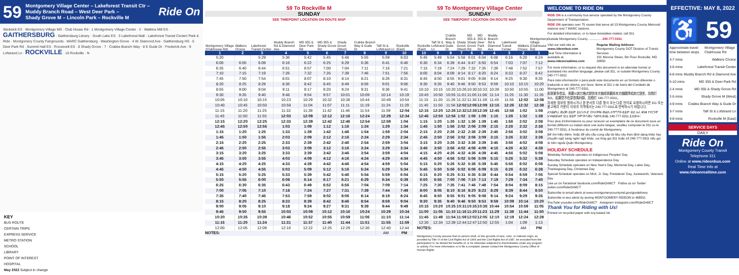59
Montgomery Village Center – Lakeforest Transit Ctr –
Muddy Branch Road – West Deer Park –
Shady Grove M – Lincoln Park – Rockville M
Ride On
Stedwick ES · Montgomery Village MS · Club House Rd · 1 Montgomery Village Center · 2 · Watkins Mill ES · GAITHERSBURG · Gaithersburg Library · South Lake ES · 3 Lakeforest Mall · Lakeforest Transit Center/ Park & Ride · Montgomery County Fairgrounds · MARC Gaithersburg · Washington Grove · 4 W. Diamond Ave · Gaithersburg HS · 5 Deer Park Rd · Summit Hall ES · Roosevelt ES · 6 Shady Grove · 7 · Crabbs Branch Way · 8 E Gude Dr · Frederick Ave · 9 Lofstrand Ln · ROCKVILLE · 10 Rockville · N
KEY
BUS ROUTE
CERTAIN TRIPS
EXPRESS SERVICE
METRO STATION
SCHOOL
LIBRARY
POINT OF INTEREST
HOSPITAL
May 2022 Subject to change
59 To Rockville M
SUNDAY
SEE TIMEPOINT LOCATION ON ROUTE MAP
| Montgomery Village (Clubhouse Rd) | Walkers Choice | Lakeforest Transit Center | Muddy Branch Rd & Diamond Ave | MD 355 & Deer Park Rd | MD 355 & Shady Grove Rd | Shady Grove (West) | Crabbs Branch Way & Gude Dr | Taft St & Lofstrand Ln | Rockville (East) |
| --- | --- | --- | --- | --- | --- | --- | --- | --- | --- |
| 1 | 2 | 3 | 4 | 5 | 6 | 7 | 8 | 9 | 10 |
| 5:20 | | 5:29 | 5:36 | 5:42 | 5:45 | 5:48 | 5:55 | 5:59 | 6:03 |
| 6:00 | 6:05 | 6:09 | 6:16 | 6:22 | 6:25 | 6:29 | 6:36 | 6:41 | 6:46 |
| 6:35 | 6:40 | 6:44 | 6:51 | 6:57 | 7:00 | 7:04 | 7:11 | 7:16 | 7:21 |
| 7:10 | 7:15 | 7:19 | 7:26 | 7:32 | 7:35 | 7:39 | 7:46 | 7:51 | 7:56 |
| 7:45 | 7:50 | 7:54 | 8:01 | 8:07 | 8:10 | 8:14 | 8:21 | 8:26 | 8:31 |
| 8:20 | 8:25 | 8:29 | 8:36 | 8:42 | 8:45 | 8:49 | 8:56 | 9:01 | 9:06 |
| 8:55 | 9:00 | 9:04 | 9:11 | 9:17 | 9:20 | 9:24 | 9:31 | 9:36 | 9:41 |
| 9:30 | 9:35 | 9:40 | 9:48 | 9:54 | 9:57 | 10:01 | 10:09 | 10:14 | 10:19 |
| 10:05 | 10:10 | 10:15 | 10:23 | 10:29 | 10:32 | 10:36 | 10:44 | 10:49 | 10:54 |
| 10:40 | 10:45 | 10:50 | 10:58 | 11:04 | 11:07 | 11:11 | 11:19 | 11:24 | 11:29 |
| 11:15 | 11:20 | 11:25 | 11:33 | 11:39 | 11:42 | 11:46 | 11:54 | 11:59 | 12:04 |
| 11:45 | 11:50 | 11:55 | 12:03 | 12:09 | 12:12 | 12:16 | 12:24 | 12:29 | 12:34 |
| 12:15 | 12:20 | 12:25 | 12:33 | 12:39 | 12:42 | 12:46 | 12:54 | 12:59 | 1:04 |
| 12:45 | 12:50 | 12:55 | 1:03 | 1:09 | 1:12 | 1:16 | 1:24 | 1:29 | 1:34 |
| 1:15 | 1:20 | 1:25 | 1:33 | 1:39 | 1:42 | 1:46 | 1:54 | 1:59 | 2:04 |
| 1:45 | 1:50 | 1:55 | 2:03 | 2:09 | 2:12 | 2:16 | 2:24 | 2:29 | 2:34 |
| 2:15 | 2:20 | 2:25 | 2:33 | 2:39 | 2:42 | 2:46 | 2:54 | 2:59 | 3:04 |
| 2:45 | 2:50 | 2:55 | 3:03 | 3:09 | 3:12 | 3:16 | 3:24 | 3:29 | 3:34 |
| 3:15 | 3:20 | 3:25 | 3:33 | 3:39 | 3:42 | 3:46 | 3:54 | 3:59 | 4:04 |
| 3:45 | 3:50 | 3:55 | 4:03 | 4:09 | 4:12 | 4:16 | 4:24 | 4:29 | 4:34 |
| 4:15 | 4:20 | 4:25 | 4:33 | 4:39 | 4:42 | 4:46 | 4:54 | 4:59 | 5:04 |
| 4:45 | 4:50 | 4:55 | 5:03 | 5:09 | 5:12 | 5:16 | 5:24 | 5:29 | 5:34 |
| 5:15 | 5:20 | 5:25 | 5:33 | 5:39 | 5:42 | 5:46 | 5:54 | 5:59 | 6:04 |
| 5:50 | 5:55 | 6:00 | 6:08 | 6:14 | 6:17 | 6:21 | 6:29 | 6:34 | 6:39 |
| 6:25 | 6:30 | 6:35 | 6:43 | 6:49 | 6:52 | 6:56 | 7:04 | 7:09 | 7:14 |
| 7:00 | 7:05 | 7:10 | 7:18 | 7:24 | 7:27 | 7:31 | 7:39 | 7:44 | 7:49 |
| 7:35 | 7:40 | 7:45 | 7:53 | 7:59 | 8:02 | 8:06 | 8:14 | 8:19 | 8:24 |
| 8:15 | 8:20 | 8:25 | 8:33 | 8:39 | 8:42 | 8:46 | 8:54 | 8:59 | 9:04 |
| 9:00 | 9:05 | 9:10 | 9:18 | 9:24 | 9:27 | 9:31 | 9:39 | 9:44 | 9:49 |
| 9:45 | 9:50 | 9:55 | 10:03 | 10:09 | 10:12 | 10:16 | 10:24 | 10:29 | 10:34 |
| 10:30 | 10:35 | 10:39 | 10:46 | 10:52 | 10:55 | 10:59 | 11:06 | 11:10 | 11:14 |
| 11:15 | 11:20 | 11:24 | 11:31 | 11:37 | 11:40 | 11:44 | 11:51 | 11:55 | 11:59 |
| 12:00 | 12:05 | 12:09 | 12:16 | 12:22 | 12:25 | 12:29 | 12:36 | 12:40 | 12:44 |
| NOTES: | | | | | | | | AM | PM |
59 To Montgomery Village Center
SUNDAY
SEE TIMEPOINT LOCATION ON ROUTE MAP
| Rockville (East) | Taft St & Lofstrand Ln | Crabbs Branch Way & Gude Dr | Shady Grove (West) | MD 355 & Shady Grove Rd | MD 355 & Deer Park Rd | Muddy Branch Rd & Diamond Ave | Lakeforest Transit Center | Walkers Choice | Montgomery Village (Clubhouse Rd) |
| --- | --- | --- | --- | --- | --- | --- | --- | --- | --- |
| 10 | 9 | 8 | 7 | 6 | 5 | 4 | 3 | 2 | 1 |
| 5:45 | 5:49 | 5:54 | 5:58 | 6:01 | 6:04 | 6:08 | 6:16 | 6:20 | 6:24 |
| 6:30 | 6:34 | 6:39 | 6:44 | 6:47 | 6:50 | 6:54 | 7:03 | 7:07 | 7:12 |
| 7:15 | 7:19 | 7:24 | 7:29 | 7:32 | 7:35 | 7:39 | 7:48 | 7:52 | 7:57 |
| 8:00 | 8:04 | 8:09 | 8:14 | 8:17 | 8:20 | 8:24 | 8:33 | 8:37 | 8:42 |
| 8:45 | 8:50 | 8:55 | 9:01 | 9:05 | 9:08 | 9:14 | 9:25 | 9:30 | 9:35 |
| 9:30 | 9:35 | 9:40 | 9:46 | 9:50 | 9:53 | 9:59 | 10:10 | 10:15 | 10:20 |
| 10:10 | 10:15 | 10:20 | 10:26 | 10:30 | 10:33 | 10:39 | 10:50 | 10:55 | 11:00 |
| 10:45 | 10:50 | 10:55 | 11:01 | 11:05 | 11:08 | 11:14 | 11:25 | 11:30 | 11:35 |
| 11:15 | 11:20 | 11:26 | 11:32 | 11:36 | 11:39 | 11:45 | 11:56 | 12:02 | 12:08 |
| 11:45 | 11:50 | 11:56 | 12:02 | 12:06 | 12:09 | 12:15 | 12:26 | 12:32 | 12:38 |
| 12:15 | 12:20 | 12:26 | 12:32 | 12:36 | 12:39 | 12:45 | 12:56 | 1:02 | 1:08 |
| 12:45 | 12:50 | 12:56 | 1:02 | 1:06 | 1:09 | 1:15 | 1:26 | 1:32 | 1:38 |
| 1:15 | 1:20 | 1:26 | 1:32 | 1:36 | 1:39 | 1:45 | 1:56 | 2:02 | 2:08 |
| 1:45 | 1:50 | 1:56 | 2:02 | 2:06 | 2:09 | 2:15 | 2:26 | 2:32 | 2:38 |
| 2:15 | 2:20 | 2:26 | 2:32 | 2:36 | 2:39 | 2:45 | 2:56 | 3:02 | 3:08 |
| 2:45 | 2:50 | 2:56 | 3:02 | 3:06 | 3:09 | 3:15 | 3:26 | 3:32 | 3:38 |
| 3:15 | 3:20 | 3:26 | 3:32 | 3:36 | 3:39 | 3:45 | 3:56 | 4:02 | 4:08 |
| 3:45 | 3:50 | 3:56 | 4:02 | 4:06 | 4:09 | 4:15 | 4:26 | 4:32 | 4:38 |
| 4:15 | 4:20 | 4:26 | 4:32 | 4:36 | 4:39 | 4:45 | 4:56 | 5:02 | 5:08 |
| 4:45 | 4:50 | 4:56 | 5:02 | 5:06 | 5:09 | 5:15 | 5:26 | 5:32 | 5:38 |
| 5:15 | 5:20 | 5:26 | 5:32 | 5:36 | 5:39 | 5:45 | 5:56 | 6:02 | 6:08 |
| 5:45 | 5:50 | 5:56 | 6:02 | 6:06 | 6:09 | 6:15 | 6:26 | 6:32 | 6:38 |
| 6:15 | 6:20 | 6:25 | 6:31 | 6:35 | 6:38 | 6:44 | 6:54 | 6:59 | 7:05 |
| 6:50 | 6:55 | 7:00 | 7:06 | 7:10 | 7:13 | 7:19 | 7:29 | 7:34 | 7:40 |
| 7:25 | 7:30 | 7:35 | 7:41 | 7:45 | 7:48 | 7:54 | 8:04 | 8:09 | 8:15 |
| 8:00 | 8:05 | 8:10 | 8:16 | 8:20 | 8:23 | 8:29 | 8:39 | 8:44 | 8:50 |
| 8:45 | 8:50 | 8:55 | 9:01 | 9:05 | 9:08 | 9:14 | 9:24 | 9:29 | 9:35 |
| 9:30 | 9:35 | 9:40 | 9:46 | 9:50 | 9:53 | 9:59 | 10:09 | 10:14 | 10:20 |
| 10:15 | 10:20 | 10:25 | 10:31 | 10:35 | 10:38 | 10:44 | 10:54 | 10:59 | 11:05 |
| 11:00 | 11:05 | 11:10 | 11:16 | 11:20 | 11:23 | 11:29 | 11:39 | 11:44 | 11:50 |
| 11:45 | 11:49 | 11:54 | 11:59 | 12:02 | 12:05 | 12:10 | 12:19 | 12:24 | 12:28 |
| 12:30 | 12:34 | 12:39 | 12:44 | 12:47 | 12:50 | 12:55 | 1:04 | 1:09 | 1:13 |
| NOTES: | | | | | | | | AM | PM |
Montgomery County assures that no person shall, on the grounds of race, color, or national origin, as provided by Title VI of the Civil Rights Act of 1964 and the Civil Rights Act of 1987, be excluded from the participation in, be denied the benefits of, or be otherwise subjected to discrimination under any program or activity. For more information or to file a complaint, please contact the Montgomery County Office of Human Rights.
WELCOME TO RIDE ON
RIDE ON is a community bus service operated by the Montgomery County Department of Transportation.
RIDE ON operates over 75 routes that serve all 13 Montgomery County Metrorail stations and 7 MARC stations.
For detailed information, or to have timetables mailed, call 311.
Outside Montgomery County ............... 240-777-0311
Visit our web site at:
www.rideonbus.com
Real Time information is available at:
www.rideonrealtime.com
Regular Mailing Address:
Montgomery County DOT Division of Transit Services
101 Monroe Street, 5th Floor Rockville, MD 20850
For more information, or to request this document in an alternate format or translated into another language, please call 311, or outside Montgomery County 240-777-0311
Para más información o para pedir este documento en un formato diferente o traducido a otro idioma, por favor, llame al 311 o de fuera del Condado de Montgomery al 240-777-0311.
如需更多信息、需要以其它格式提供本文檔或需要將本文檔翻譯成其它語言，請撥打311。如果您不在蒙哥馬利縣，請撥打 240-777-0311。
자세한 정보를 원하시거나 본 문서를 다른 형식 또는 다른 언어로 요청하시려면 311 또는 몽고메리 카운티 이외의 지역에서는 240-777-0311로 연락하시기 바랍니다.
ለተጨማሪ መረጃ፣ ወይም ይህን ሰነድ በተለዋጭ መልክ ለማግኘት ወይም ወደ ሌላ ቋንቋ ተተርጉሞ እንዲቀርብልዎ 311 ወይም ከሞንትጎመሪ ካውንቲ ውጪ 240-777-0311 ይደውሉ።
Pour plus d'informations ou pour recevoir un exemplaire de ce document sous un format différent ou traduit dans une autre langue, veuillez composer le 311 ou le 240-777-0311, à l'extérieur du comté de Montgomery.
Để tìm hiểu thêm, hoặc để yêu cầu cung cấp tài liệu này theo định dạng khác hay chuyển ngữ sang ngôn ngữ khác, vui lòng gọi 311 hoặc số 240-777-0311 nếu gọi từ bên ngoài Quận Montgomery.
HOLIDAY SCHEDULE
Weekday Schedule operates on Indigenous Peoples' Day
Saturday Schedule operates on Independence Day
Sunday Schedule operates on New Year's Day, Memorial Day, Labor Day, Thanksgiving Day, Christmas Day
Special Schedule operates on MLK, Jr. Day, Presidents' Day, Juneteenth, Veterans Day
Like us on Facebook facebook.com/RideOnMCT Follow us on Twitter twitter.com/RideOnMCT
Subscribe to email alerts at www.montgomerycountymd.gov/govdelivery
Subscribe to text alerts by texting MONTGOMERY RIDEON to 468311
YouTube youtube.com/RideOnMCT Instagram instagram.com/RideOnMCT
Thank You for Riding with Us!
Printed on recycled paper with soy-based ink
EFFECTIVE: MAY 8, 2022
♿ 59
Approximate travel time between stops Montgomery Village Clubhouse Rd
3-7 mins Walkers Choice
3-6 mins Lakeforest Transit Center
6-8 mins Muddy Branch Rd & Diamond Ave
5-10 mins MD 355 & Deer Park Rd
2-4 mins MD 355 & Shady Grove Rd
2-5 mins Shady Grove M (West)
4-9 mins Crabbs Branch Way & Gude Dr
3-7 mins Taft St & Lofstrand Ln
4-8 mins Rockville M (East)
SERVICE DAYS
DAILY
Ride On
Montgomery County Transit
Telephone 311
Online at www.rideonbus.com
Real Time Info at www.rideonrealtime.com